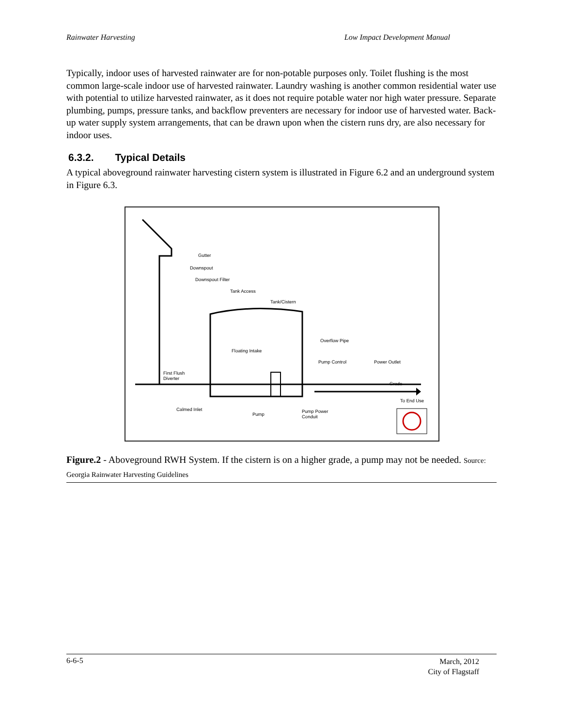Rainwater Harvesting Low Impact Development Manual
Typically, indoor uses of harvested rainwater are for non-potable purposes only. Toilet flushing is the most common large-scale indoor use of harvested rainwater. Laundry washing is another common residential water use with potential to utilize harvested rainwater, as it does not require potable water nor high water pressure. Separate plumbing, pumps, pressure tanks, and backflow preventers are necessary for indoor use of harvested water. Back-up water supply system arrangements, that can be drawn upon when the cistern runs dry, are also necessary for indoor uses.
6.3.2. Typical Details
A typical aboveground rainwater harvesting cistern system is illustrated in Figure 6.2 and an underground system in Figure 6.3.
Gutter
Downspout
Downspout Filter
Tank Access
Tank/Cistern
Overflow Pipe
Floating Intake
Pump Control
Power Outlet
First Flush
Diverter
Grade
To End Use
Calmed Inlet
Pump
Pump Power
Conduit
Figure.2 - Aboveground RWH System. If the cistern is on a higher grade, a pump may not be needed. Source: Georgia Rainwater Harvesting Guidelines
6-6-5
March, 2012
City of Flagstaff